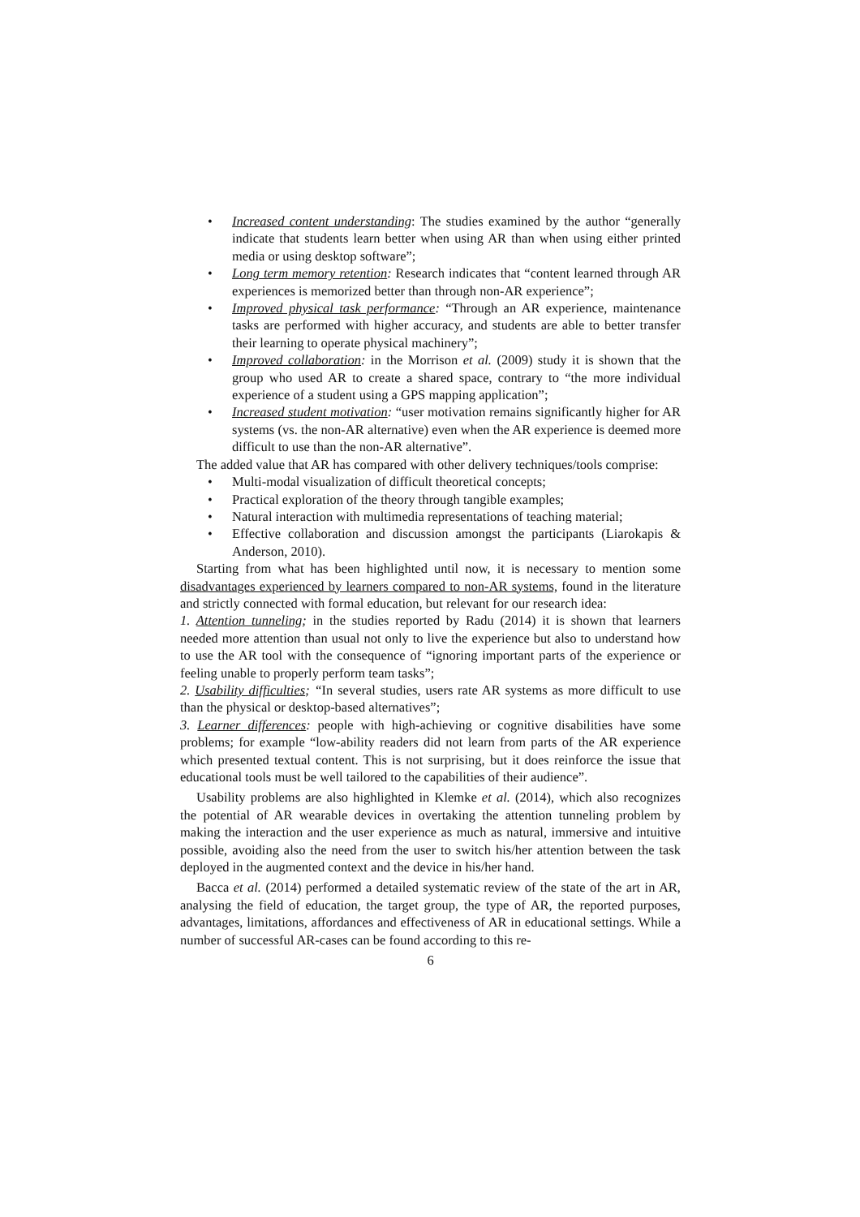• Increased content understanding: The studies examined by the author “generally indicate that students learn better when using AR than when using either printed media or using desktop software”;
• Long term memory retention: Research indicates that “content learned through AR experiences is memorized better than through non-AR experience”;
• Improved physical task performance: “Through an AR experience, maintenance tasks are performed with higher accuracy, and students are able to better transfer their learning to operate physical machinery”;
• Improved collaboration: in the Morrison et al. (2009) study it is shown that the group who used AR to create a shared space, contrary to “the more individual experience of a student using a GPS mapping application”;
• Increased student motivation: “user motivation remains significantly higher for AR systems (vs. the non-AR alternative) even when the AR experience is deemed more difficult to use than the non-AR alternative”.
The added value that AR has compared with other delivery techniques/tools comprise:
• Multi-modal visualization of difficult theoretical concepts;
• Practical exploration of the theory through tangible examples;
• Natural interaction with multimedia representations of teaching material;
• Effective collaboration and discussion amongst the participants (Liarokapis & Anderson, 2010).
Starting from what has been highlighted until now, it is necessary to mention some disadvantages experienced by learners compared to non-AR systems, found in the literature and strictly connected with formal education, but relevant for our research idea:
1. Attention tunneling; in the studies reported by Radu (2014) it is shown that learners needed more attention than usual not only to live the experience but also to understand how to use the AR tool with the consequence of “ignoring important parts of the experience or feeling unable to properly perform team tasks”;
2. Usability difficulties; “In several studies, users rate AR systems as more difficult to use than the physical or desktop-based alternatives”;
3. Learner differences: people with high-achieving or cognitive disabilities have some problems; for example “low-ability readers did not learn from parts of the AR experience which presented textual content. This is not surprising, but it does reinforce the issue that educational tools must be well tailored to the capabilities of their audience”.
Usability problems are also highlighted in Klemke et al. (2014), which also recognizes the potential of AR wearable devices in overtaking the attention tunneling problem by making the interaction and the user experience as much as natural, immersive and intuitive possible, avoiding also the need from the user to switch his/her attention between the task deployed in the augmented context and the device in his/her hand.
Bacca et al. (2014) performed a detailed systematic review of the state of the art in AR, analysing the field of education, the target group, the type of AR, the reported purposes, advantages, limitations, affordances and effectiveness of AR in educational settings. While a number of successful AR-cases can be found according to this re-
6